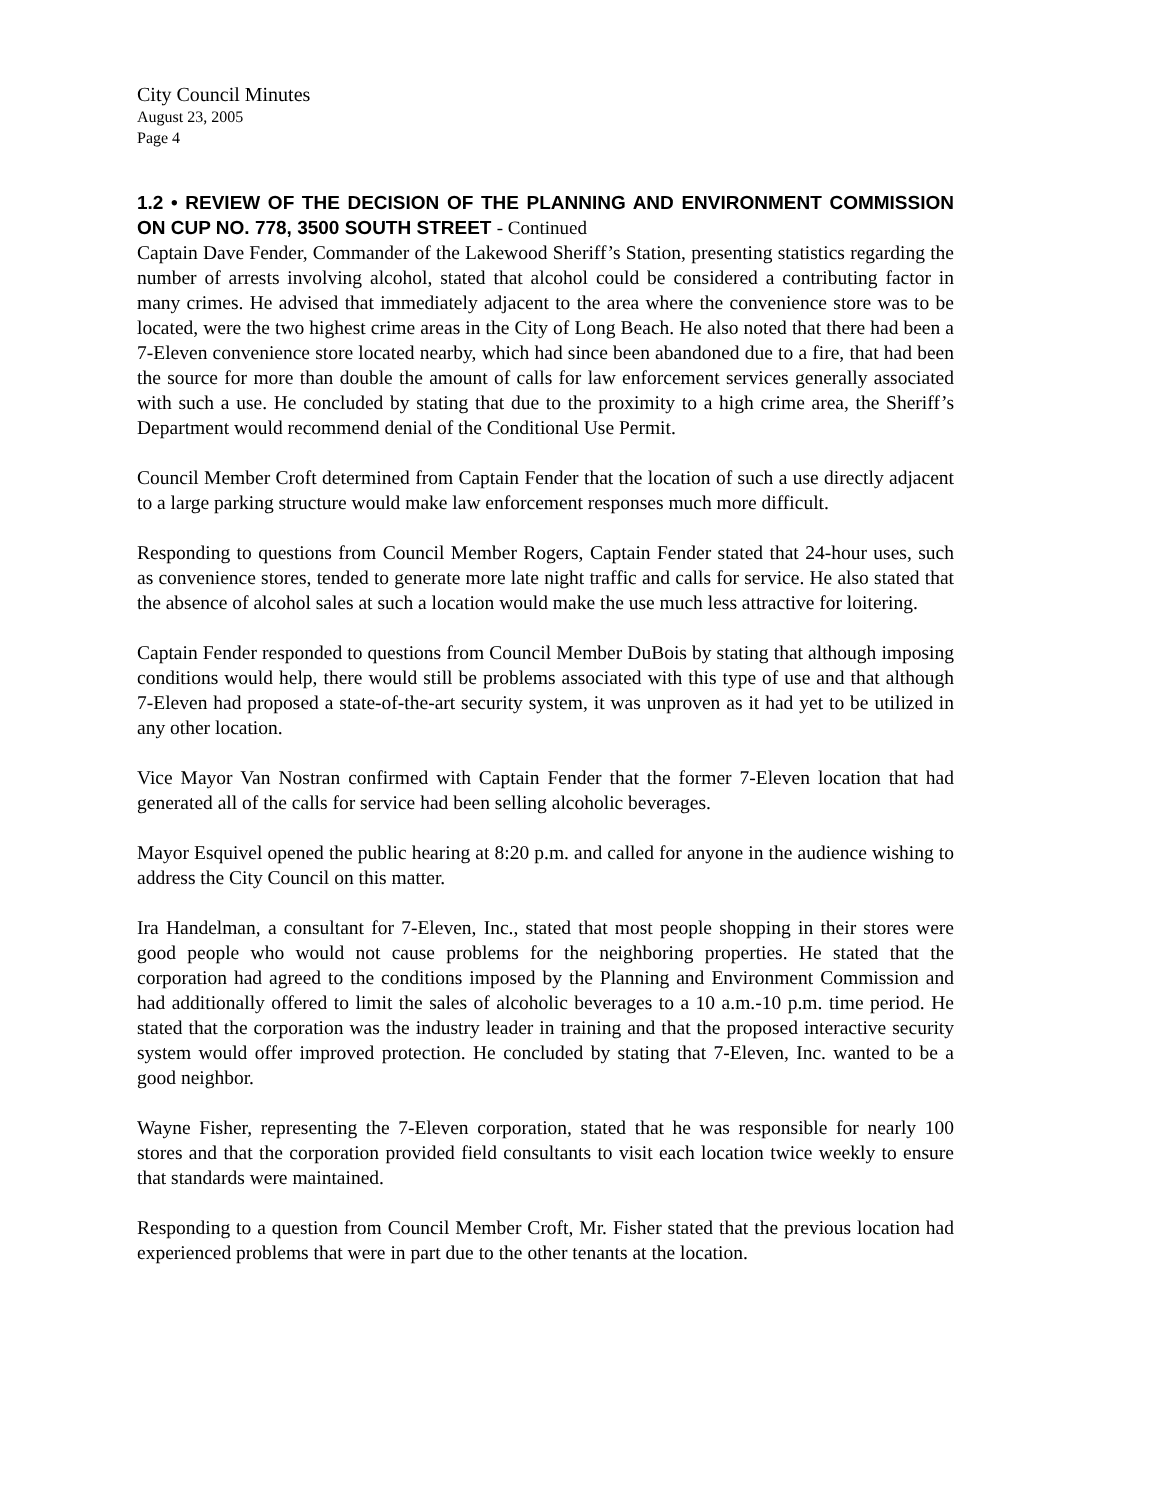City Council Minutes
August 23, 2005
Page 4
1.2 • REVIEW OF THE DECISION OF THE PLANNING AND ENVIRONMENT COMMISSION ON CUP NO. 778, 3500 SOUTH STREET - Continued
Captain Dave Fender, Commander of the Lakewood Sheriff’s Station, presenting statistics regarding the number of arrests involving alcohol, stated that alcohol could be considered a contributing factor in many crimes. He advised that immediately adjacent to the area where the convenience store was to be located, were the two highest crime areas in the City of Long Beach. He also noted that there had been a 7-Eleven convenience store located nearby, which had since been abandoned due to a fire, that had been the source for more than double the amount of calls for law enforcement services generally associated with such a use. He concluded by stating that due to the proximity to a high crime area, the Sheriff’s Department would recommend denial of the Conditional Use Permit.
Council Member Croft determined from Captain Fender that the location of such a use directly adjacent to a large parking structure would make law enforcement responses much more difficult.
Responding to questions from Council Member Rogers, Captain Fender stated that 24-hour uses, such as convenience stores, tended to generate more late night traffic and calls for service. He also stated that the absence of alcohol sales at such a location would make the use much less attractive for loitering.
Captain Fender responded to questions from Council Member DuBois by stating that although imposing conditions would help, there would still be problems associated with this type of use and that although 7-Eleven had proposed a state-of-the-art security system, it was unproven as it had yet to be utilized in any other location.
Vice Mayor Van Nostran confirmed with Captain Fender that the former 7-Eleven location that had generated all of the calls for service had been selling alcoholic beverages.
Mayor Esquivel opened the public hearing at 8:20 p.m. and called for anyone in the audience wishing to address the City Council on this matter.
Ira Handelman, a consultant for 7-Eleven, Inc., stated that most people shopping in their stores were good people who would not cause problems for the neighboring properties. He stated that the corporation had agreed to the conditions imposed by the Planning and Environment Commission and had additionally offered to limit the sales of alcoholic beverages to a 10 a.m.-10 p.m. time period. He stated that the corporation was the industry leader in training and that the proposed interactive security system would offer improved protection. He concluded by stating that 7-Eleven, Inc. wanted to be a good neighbor.
Wayne Fisher, representing the 7-Eleven corporation, stated that he was responsible for nearly 100 stores and that the corporation provided field consultants to visit each location twice weekly to ensure that standards were maintained.
Responding to a question from Council Member Croft, Mr. Fisher stated that the previous location had experienced problems that were in part due to the other tenants at the location.